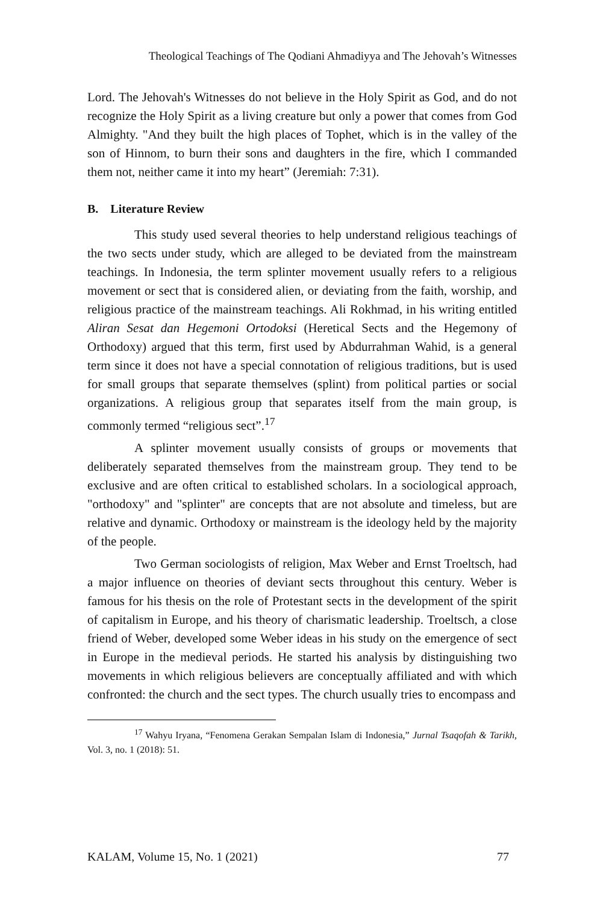Theological Teachings of The Qodiani Ahmadiyya and The Jehovah’s Witnesses
Lord. The Jehovah's Witnesses do not believe in the Holy Spirit as God, and do not recognize the Holy Spirit as a living creature but only a power that comes from God Almighty. "And they built the high places of Tophet, which is in the valley of the son of Hinnom, to burn their sons and daughters in the fire, which I commanded them not, neither came it into my heart” (Jeremiah: 7:31).
B. Literature Review
This study used several theories to help understand religious teachings of the two sects under study, which are alleged to be deviated from the mainstream teachings. In Indonesia, the term splinter movement usually refers to a religious movement or sect that is considered alien, or deviating from the faith, worship, and religious practice of the mainstream teachings. Ali Rokhmad, in his writing entitled Aliran Sesat dan Hegemoni Ortodoksi (Heretical Sects and the Hegemony of Orthodoxy) argued that this term, first used by Abdurrahman Wahid, is a general term since it does not have a special connotation of religious traditions, but is used for small groups that separate themselves (splint) from political parties or social organizations. A religious group that separates itself from the main group, is commonly termed “religious sect”.<sup>17</sup>
A splinter movement usually consists of groups or movements that deliberately separated themselves from the mainstream group. They tend to be exclusive and are often critical to established scholars. In a sociological approach, "orthodoxy" and "splinter" are concepts that are not absolute and timeless, but are relative and dynamic. Orthodoxy or mainstream is the ideology held by the majority of the people.
Two German sociologists of religion, Max Weber and Ernst Troeltsch, had a major influence on theories of deviant sects throughout this century. Weber is famous for his thesis on the role of Protestant sects in the development of the spirit of capitalism in Europe, and his theory of charismatic leadership. Troeltsch, a close friend of Weber, developed some Weber ideas in his study on the emergence of sect in Europe in the medieval periods. He started his analysis by distinguishing two movements in which religious believers are conceptually affiliated and with which confronted: the church and the sect types. The church usually tries to encompass and
<sup>17</sup> Wahyu Iryana, “Fenomena Gerakan Sempalan Islam di Indonesia,” Jurnal Tsaqofah & Tarikh, Vol. 3, no. 1 (2018): 51.
KALAM, Volume 15, No. 1 (2021) 77